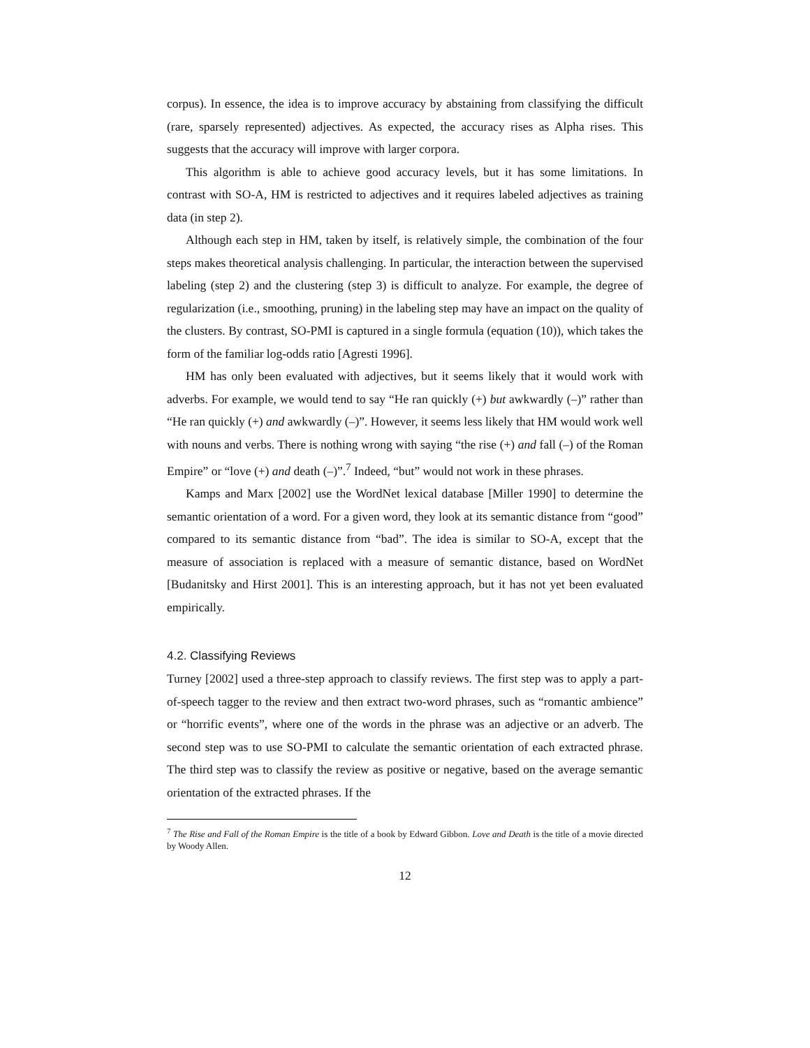corpus). In essence, the idea is to improve accuracy by abstaining from classifying the difficult (rare, sparsely represented) adjectives. As expected, the accuracy rises as Alpha rises. This suggests that the accuracy will improve with larger corpora.
This algorithm is able to achieve good accuracy levels, but it has some limitations. In contrast with SO-A, HM is restricted to adjectives and it requires labeled adjectives as training data (in step 2).
Although each step in HM, taken by itself, is relatively simple, the combination of the four steps makes theoretical analysis challenging. In particular, the interaction between the supervised labeling (step 2) and the clustering (step 3) is difficult to analyze. For example, the degree of regularization (i.e., smoothing, pruning) in the labeling step may have an impact on the quality of the clusters. By contrast, SO-PMI is captured in a single formula (equation (10)), which takes the form of the familiar log-odds ratio [Agresti 1996].
HM has only been evaluated with adjectives, but it seems likely that it would work with adverbs. For example, we would tend to say “He ran quickly (+) but awkwardly (–)” rather than “He ran quickly (+) and awkwardly (–)”. However, it seems less likely that HM would work well with nouns and verbs. There is nothing wrong with saying “the rise (+) and fall (–) of the Roman Empire” or “love (+) and death (–)”.<sup>7</sup> Indeed, “but” would not work in these phrases.
Kamps and Marx [2002] use the WordNet lexical database [Miller 1990] to determine the semantic orientation of a word. For a given word, they look at its semantic distance from “good” compared to its semantic distance from “bad”. The idea is similar to SO-A, except that the measure of association is replaced with a measure of semantic distance, based on WordNet [Budanitsky and Hirst 2001]. This is an interesting approach, but it has not yet been evaluated empirically.
4.2. Classifying Reviews
Turney [2002] used a three-step approach to classify reviews. The first step was to apply a part-of-speech tagger to the review and then extract two-word phrases, such as “romantic ambience” or “horrific events”, where one of the words in the phrase was an adjective or an adverb. The second step was to use SO-PMI to calculate the semantic orientation of each extracted phrase. The third step was to classify the review as positive or negative, based on the average semantic orientation of the extracted phrases. If the
<sup>7</sup> The Rise and Fall of the Roman Empire is the title of a book by Edward Gibbon. Love and Death is the title of a movie directed by Woody Allen.
12